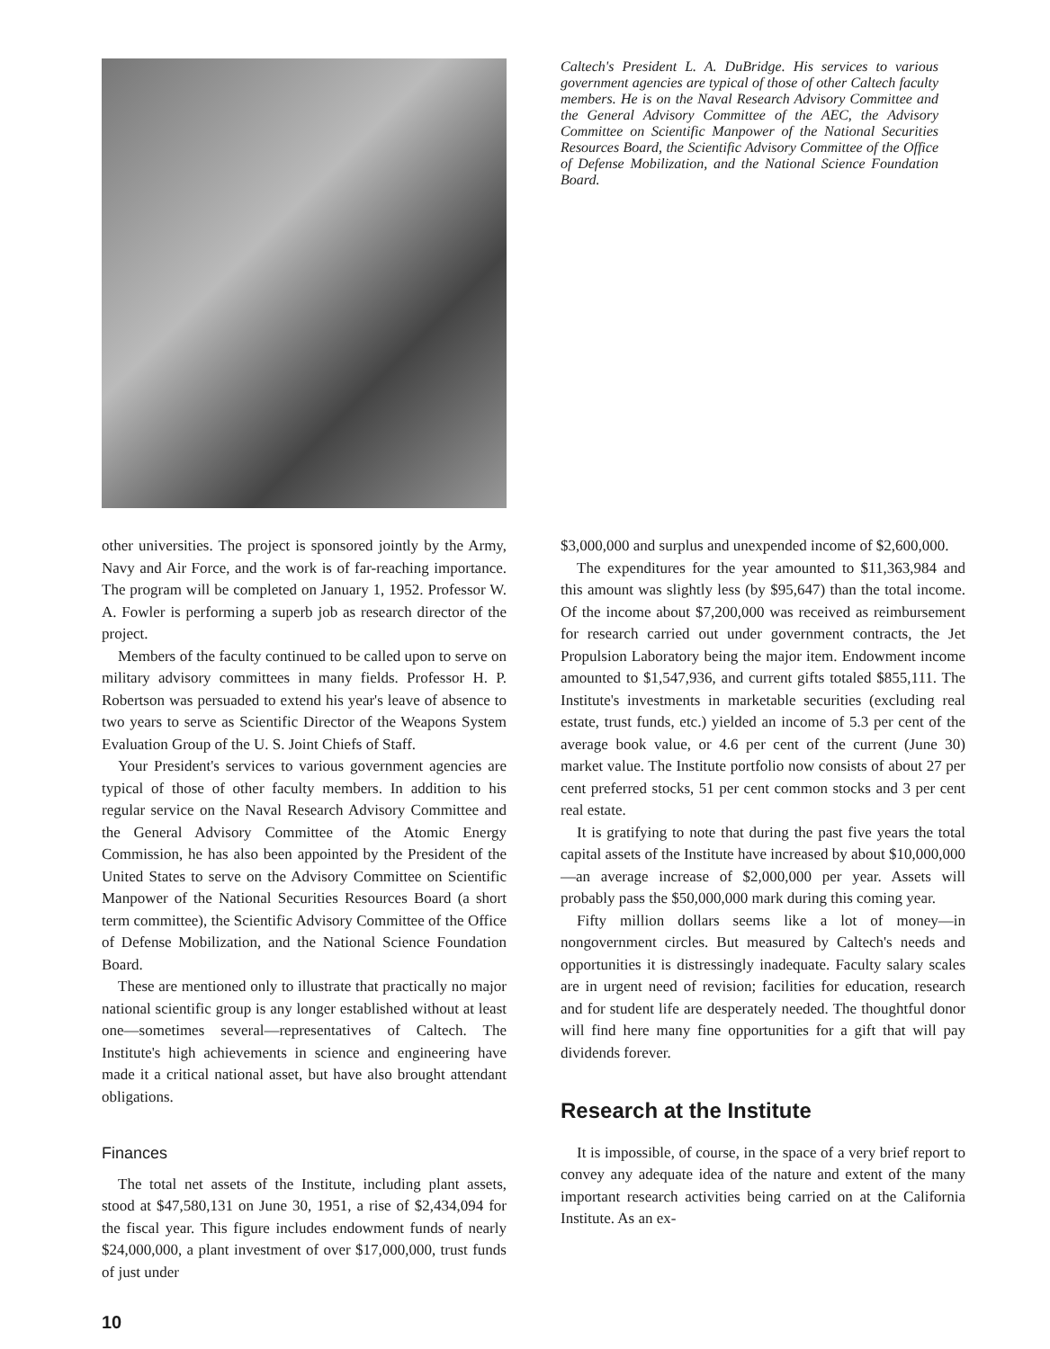Caltech's President L. A. DuBridge. His services to various government agencies are typical of those of other Caltech faculty members. He is on the Naval Research Advisory Committee and the General Advisory Committee of the AEC, the Advisory Committee on Scientific Manpower of the National Securities Resources Board, the Scientific Advisory Committee of the Office of Defense Mobilization, and the National Science Foundation Board.
other universities. The project is sponsored jointly by the Army, Navy and Air Force, and the work is of far-reaching importance. The program will be completed on January 1, 1952. Professor W. A. Fowler is performing a superb job as research director of the project.
Members of the faculty continued to be called upon to serve on military advisory committees in many fields. Professor H. P. Robertson was persuaded to extend his year's leave of absence to two years to serve as Scientific Director of the Weapons System Evaluation Group of the U. S. Joint Chiefs of Staff.
Your President's services to various government agencies are typical of those of other faculty members. In addition to his regular service on the Naval Research Advisory Committee and the General Advisory Committee of the Atomic Energy Commission, he has also been appointed by the President of the United States to serve on the Advisory Committee on Scientific Manpower of the National Securities Resources Board (a short term committee), the Scientific Advisory Committee of the Office of Defense Mobilization, and the National Science Foundation Board.
These are mentioned only to illustrate that practically no major national scientific group is any longer established without at least one—sometimes several—representatives of Caltech. The Institute's high achievements in science and engineering have made it a critical national asset, but have also brought attendant obligations.
Finances
The total net assets of the Institute, including plant assets, stood at $47,580,131 on June 30, 1951, a rise of $2,434,094 for the fiscal year. This figure includes endowment funds of nearly $24,000,000, a plant investment of over $17,000,000, trust funds of just under
$3,000,000 and surplus and unexpended income of $2,600,000.
The expenditures for the year amounted to $11,363,984 and this amount was slightly less (by $95,647) than the total income. Of the income about $7,200,000 was received as reimbursement for research carried out under government contracts, the Jet Propulsion Laboratory being the major item. Endowment income amounted to $1,547,936, and current gifts totaled $855,111. The Institute's investments in marketable securities (excluding real estate, trust funds, etc.) yielded an income of 5.3 per cent of the average book value, or 4.6 per cent of the current (June 30) market value. The Institute portfolio now consists of about 27 per cent preferred stocks, 51 per cent common stocks and 3 per cent real estate.
It is gratifying to note that during the past five years the total capital assets of the Institute have increased by about $10,000,000—an average increase of $2,000,000 per year. Assets will probably pass the $50,000,000 mark during this coming year.
Fifty million dollars seems like a lot of money—in nongovernment circles. But measured by Caltech's needs and opportunities it is distressingly inadequate. Faculty salary scales are in urgent need of revision; facilities for education, research and for student life are desperately needed. The thoughtful donor will find here many fine opportunities for a gift that will pay dividends forever.
Research at the Institute
It is impossible, of course, in the space of a very brief report to convey any adequate idea of the nature and extent of the many important research activities being carried on at the California Institute. As an ex-
10